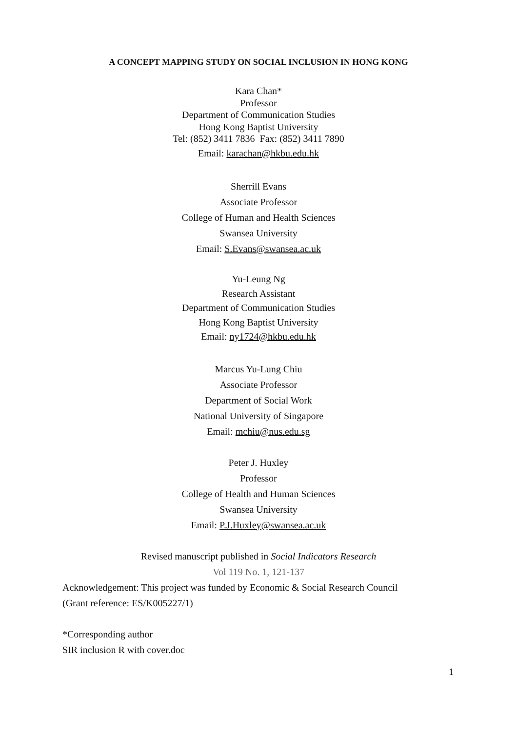A CONCEPT MAPPING STUDY ON SOCIAL INCLUSION IN HONG KONG
Kara Chan*
Professor
Department of Communication Studies
Hong Kong Baptist University
Tel: (852) 3411 7836 Fax: (852) 3411 7890
Email: karachan@hkbu.edu.hk
Sherrill Evans
Associate Professor
College of Human and Health Sciences
Swansea University
Email: S.Evans@swansea.ac.uk
Yu-Leung Ng
Research Assistant
Department of Communication Studies
Hong Kong Baptist University
Email: ny1724@hkbu.edu.hk
Marcus Yu-Lung Chiu
Associate Professor
Department of Social Work
National University of Singapore
Email: mchiu@nus.edu.sg
Peter J. Huxley
Professor
College of Health and Human Sciences
Swansea University
Email: P.J.Huxley@swansea.ac.uk
Revised manuscript published in Social Indicators Research
Vol 119 No. 1, 121-137
Acknowledgement: This project was funded by Economic & Social Research Council
(Grant reference: ES/K005227/1)
*Corresponding author
SIR inclusion R with cover.doc
1